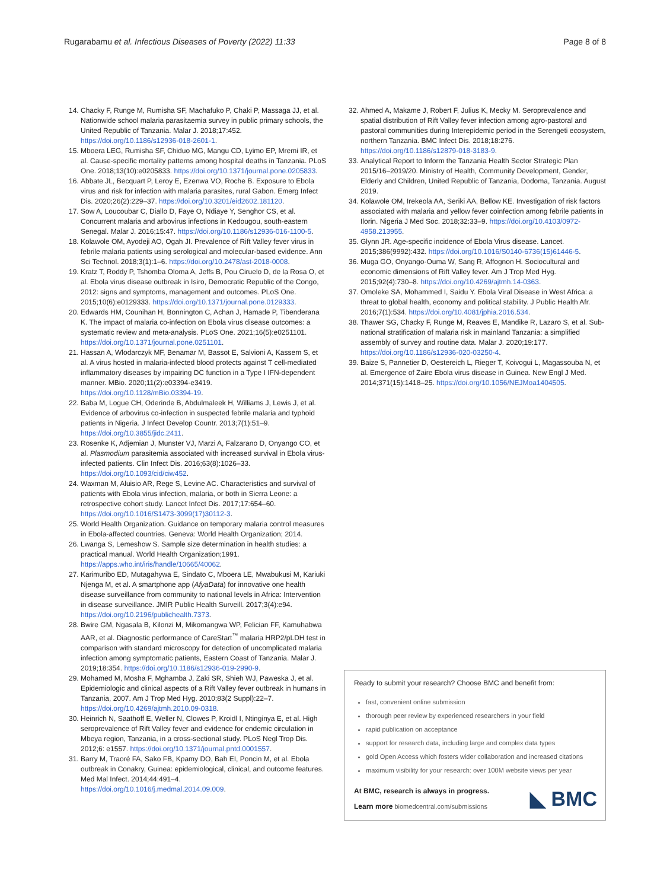Rugarabamu et al. Infectious Diseases of Poverty (2022) 11:33
Page 8 of 8
14. Chacky F, Runge M, Rumisha SF, Machafuko P, Chaki P, Massaga JJ, et al. Nationwide school malaria parasitaemia survey in public primary schools, the United Republic of Tanzania. Malar J. 2018;17:452. https://doi.org/10.1186/s12936-018-2601-1.
15. Mboera LEG, Rumisha SF, Chiduo MG, Mangu CD, Lyimo EP, Mremi IR, et al. Cause-specific mortality patterns among hospital deaths in Tanzania. PLoS One. 2018;13(10):e0205833. https://doi.org/10.1371/journal.pone.0205833.
16. Abbate JL, Becquart P, Leroy E, Ezenwa VO, Roche B. Exposure to Ebola virus and risk for infection with malaria parasites, rural Gabon. Emerg Infect Dis. 2020;26(2):229–37. https://doi.org/10.3201/eid2602.181120.
17. Sow A, Loucoubar C, Diallo D, Faye O, Ndiaye Y, Senghor CS, et al. Concurrent malaria and arbovirus infections in Kedougou, south-eastern Senegal. Malar J. 2016;15:47. https://doi.org/10.1186/s12936-016-1100-5.
18. Kolawole OM, Ayodeji AO, Ogah JI. Prevalence of Rift Valley fever virus in febrile malaria patients using serological and molecular-based evidence. Ann Sci Technol. 2018;3(1):1–6. https://doi.org/10.2478/ast-2018-0008.
19. Kratz T, Roddy P, Tshomba Oloma A, Jeffs B, Pou Ciruelo D, de la Rosa O, et al. Ebola virus disease outbreak in Isiro, Democratic Republic of the Congo, 2012: signs and symptoms, management and outcomes. PLoS One. 2015;10(6):e0129333. https://doi.org/10.1371/journal.pone.0129333.
20. Edwards HM, Counihan H, Bonnington C, Achan J, Hamade P, Tibenderana K. The impact of malaria co-infection on Ebola virus disease outcomes: a systematic review and meta-analysis. PLoS One. 2021;16(5):e0251101. https://doi.org/10.1371/journal.pone.0251101.
21. Hassan A, Wlodarczyk MF, Benamar M, Bassot E, Salvioni A, Kassem S, et al. A virus hosted in malaria-infected blood protects against T cell-mediated inflammatory diseases by impairing DC function in a Type I IFN-dependent manner. MBio. 2020;11(2):e03394-e3419. https://doi.org/10.1128/mBio.03394-19.
22. Baba M, Logue CH, Oderinde B, Abdulmaleek H, Williams J, Lewis J, et al. Evidence of arbovirus co-infection in suspected febrile malaria and typhoid patients in Nigeria. J Infect Develop Countr. 2013;7(1):51–9. https://doi.org/10.3855/jidc.2411.
23. Rosenke K, Adjemian J, Munster VJ, Marzi A, Falzarano D, Onyango CO, et al. Plasmodium parasitemia associated with increased survival in Ebola virus-infected patients. Clin Infect Dis. 2016;63(8):1026–33. https://doi.org/10.1093/cid/ciw452.
24. Waxman M, Aluisio AR, Rege S, Levine AC. Characteristics and survival of patients with Ebola virus infection, malaria, or both in Sierra Leone: a retrospective cohort study. Lancet Infect Dis. 2017;17:654–60. https://doi.org/10.1016/S1473-3099(17)30112-3.
25. World Health Organization. Guidance on temporary malaria control measures in Ebola-affected countries. Geneva: World Health Organization; 2014.
26. Lwanga S, Lemeshow S. Sample size determination in health studies: a practical manual. World Health Organization;1991. https://apps.who.int/iris/handle/10665/40062.
27. Karimuribo ED, Mutagahywa E, Sindato C, Mboera LE, Mwabukusi M, Kariuki Njenga M, et al. A smartphone app (AfyaData) for innovative one health disease surveillance from community to national levels in Africa: Intervention in disease surveillance. JMIR Public Health Surveill. 2017;3(4):e94. https://doi.org/10.2196/publichealth.7373.
28. Bwire GM, Ngasala B, Kilonzi M, Mikomangwa WP, Felician FF, Kamuhabwa AAR, et al. Diagnostic performance of CareStart<sup>™</sup> malaria HRP2/pLDH test in comparison with standard microscopy for detection of uncomplicated malaria infection among symptomatic patients, Eastern Coast of Tanzania. Malar J. 2019;18:354. https://doi.org/10.1186/s12936-019-2990-9.
29. Mohamed M, Mosha F, Mghamba J, Zaki SR, Shieh WJ, Paweska J, et al. Epidemiologic and clinical aspects of a Rift Valley fever outbreak in humans in Tanzania, 2007. Am J Trop Med Hyg. 2010;83(2 Suppl):22–7. https://doi.org/10.4269/ajtmh.2010.09-0318.
30. Heinrich N, Saathoff E, Weller N, Clowes P, Kroidl I, Ntinginya E, et al. High seroprevalence of Rift Valley fever and evidence for endemic circulation in Mbeya region, Tanzania, in a cross-sectional study. PLoS Negl Trop Dis. 2012;6: e1557. https://doi.org/10.1371/journal.pntd.0001557.
31. Barry M, Traoré FA, Sako FB, Kpamy DO, Bah EI, Poncin M, et al. Ebola outbreak in Conakry, Guinea: epidemiological, clinical, and outcome features. Med Mal Infect. 2014;44:491–4. https://doi.org/10.1016/j.medmal.2014.09.009.
32. Ahmed A, Makame J, Robert F, Julius K, Mecky M. Seroprevalence and spatial distribution of Rift Valley fever infection among agro-pastoral and pastoral communities during Interepidemic period in the Serengeti ecosystem, northern Tanzania. BMC Infect Dis. 2018;18:276. https://doi.org/10.1186/s12879-018-3183-9.
33. Analytical Report to Inform the Tanzania Health Sector Strategic Plan 2015/16–2019/20. Ministry of Health, Community Development, Gender, Elderly and Children, United Republic of Tanzania, Dodoma, Tanzania. August 2019.
34. Kolawole OM, Irekeola AA, Seriki AA, Bellow KE. Investigation of risk factors associated with malaria and yellow fever coinfection among febrile patients in Ilorin. Nigeria J Med Soc. 2018;32:33–9. https://doi.org/10.4103/0972-4958.213955.
35. Glynn JR. Age-specific incidence of Ebola Virus disease. Lancet. 2015;386(9992):432. https://doi.org/10.1016/S0140-6736(15)61446-5.
36. Muga GO, Onyango-Ouma W, Sang R, Affognon H. Sociocultural and economic dimensions of Rift Valley fever. Am J Trop Med Hyg. 2015;92(4):730–8. https://doi.org/10.4269/ajtmh.14-0363.
37. Omoleke SA, Mohammed I, Saidu Y. Ebola Viral Disease in West Africa: a threat to global health, economy and political stability. J Public Health Afr. 2016;7(1):534. https://doi.org/10.4081/jphia.2016.534.
38. Thawer SG, Chacky F, Runge M, Reaves E, Mandike R, Lazaro S, et al. Sub-national stratification of malaria risk in mainland Tanzania: a simplified assembly of survey and routine data. Malar J. 2020;19:177. https://doi.org/10.1186/s12936-020-03250-4.
39. Baize S, Pannetier D, Oestereich L, Rieger T, Koivogui L, Magassouba N, et al. Emergence of Zaire Ebola virus disease in Guinea. New Engl J Med. 2014;371(15):1418–25. https://doi.org/10.1056/NEJMoa1404505.
Ready to submit your research? Choose BMC and benefit from:
fast, convenient online submission
thorough peer review by experienced researchers in your field
rapid publication on acceptance
support for research data, including large and complex data types
gold Open Access which fosters wider collaboration and increased citations
maximum visibility for your research: over 100M website views per year
At BMC, research is always in progress.
Learn more biomedcentral.com/submissions
◣ BMC